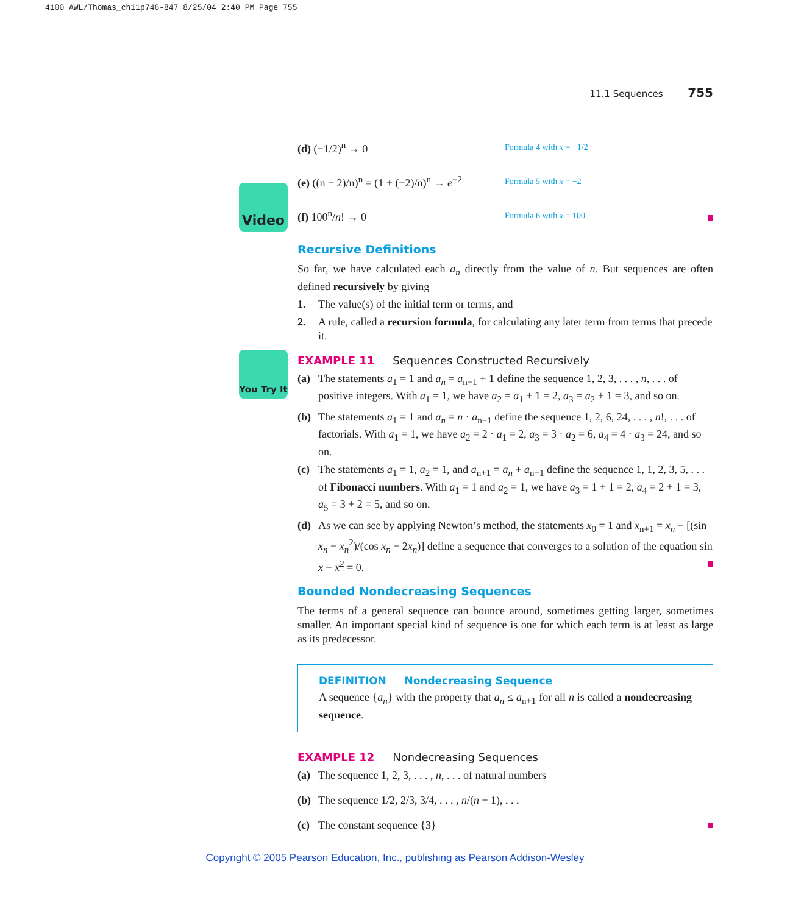4100 AWL/Thomas_ch11p746-847 8/25/04 2:40 PM Page 755
Video
You Try It
11.1 Sequences 755
(d) (−1/2)<sup>n</sup> → 0
Formula 4 with x = −1/2
(e) ((n − 2)/n)<sup>n</sup> = (1 + (−2)/n)<sup>n</sup> → e<sup>−2</sup>
Formula 5 with x = −2
(f) 100<sup>n</sup>/n! → 0
Formula 6 with x = 100
Recursive Definitions
So far, we have calculated each a<sub>n</sub> directly from the value of n. But sequences are often defined recursively by giving
1. The value(s) of the initial term or terms, and
2. A rule, called a recursion formula, for calculating any later term from terms that precede it.
EXAMPLE 11 Sequences Constructed Recursively
(a) The statements a<sub>1</sub> = 1 and a<sub>n</sub> = a<sub>n−1</sub> + 1 define the sequence 1, 2, 3, . . . , n, . . . of positive integers. With a<sub>1</sub> = 1, we have a<sub>2</sub> = a<sub>1</sub> + 1 = 2, a<sub>3</sub> = a<sub>2</sub> + 1 = 3, and so on.
(b) The statements a<sub>1</sub> = 1 and a<sub>n</sub> = n · a<sub>n−1</sub> define the sequence 1, 2, 6, 24, . . . , n!, . . . of factorials. With a<sub>1</sub> = 1, we have a<sub>2</sub> = 2 · a<sub>1</sub> = 2, a<sub>3</sub> = 3 · a<sub>2</sub> = 6, a<sub>4</sub> = 4 · a<sub>3</sub> = 24, and so on.
(c) The statements a<sub>1</sub> = 1, a<sub>2</sub> = 1, and a<sub>n+1</sub> = a<sub>n</sub> + a<sub>n−1</sub> define the sequence 1, 1, 2, 3, 5, . . . of Fibonacci numbers. With a<sub>1</sub> = 1 and a<sub>2</sub> = 1, we have a<sub>3</sub> = 1 + 1 = 2, a<sub>4</sub> = 2 + 1 = 3, a<sub>5</sub> = 3 + 2 = 5, and so on.
(d) As we can see by applying Newton’s method, the statements x<sub>0</sub> = 1 and x<sub>n+1</sub> = x<sub>n</sub> − [(sin x<sub>n</sub> − x<sub>n</sub><sup>2</sup>)/(cos x<sub>n</sub> − 2x<sub>n</sub>)] define a sequence that converges to a solution of the equation sin x − x<sup>2</sup> = 0.
Bounded Nondecreasing Sequences
The terms of a general sequence can bounce around, sometimes getting larger, sometimes smaller. An important special kind of sequence is one for which each term is at least as large as its predecessor.
DEFINITION Nondecreasing Sequence
A sequence {a<sub>n</sub>} with the property that a<sub>n</sub> ≤ a<sub>n+1</sub> for all n is called a nondecreasing sequence.
EXAMPLE 12 Nondecreasing Sequences
(a) The sequence 1, 2, 3, . . . , n, . . . of natural numbers
(b) The sequence 1/2, 2/3, 3/4, . . . , n/(n + 1), . . .
(c) The constant sequence {3}
Copyright © 2005 Pearson Education, Inc., publishing as Pearson Addison-Wesley